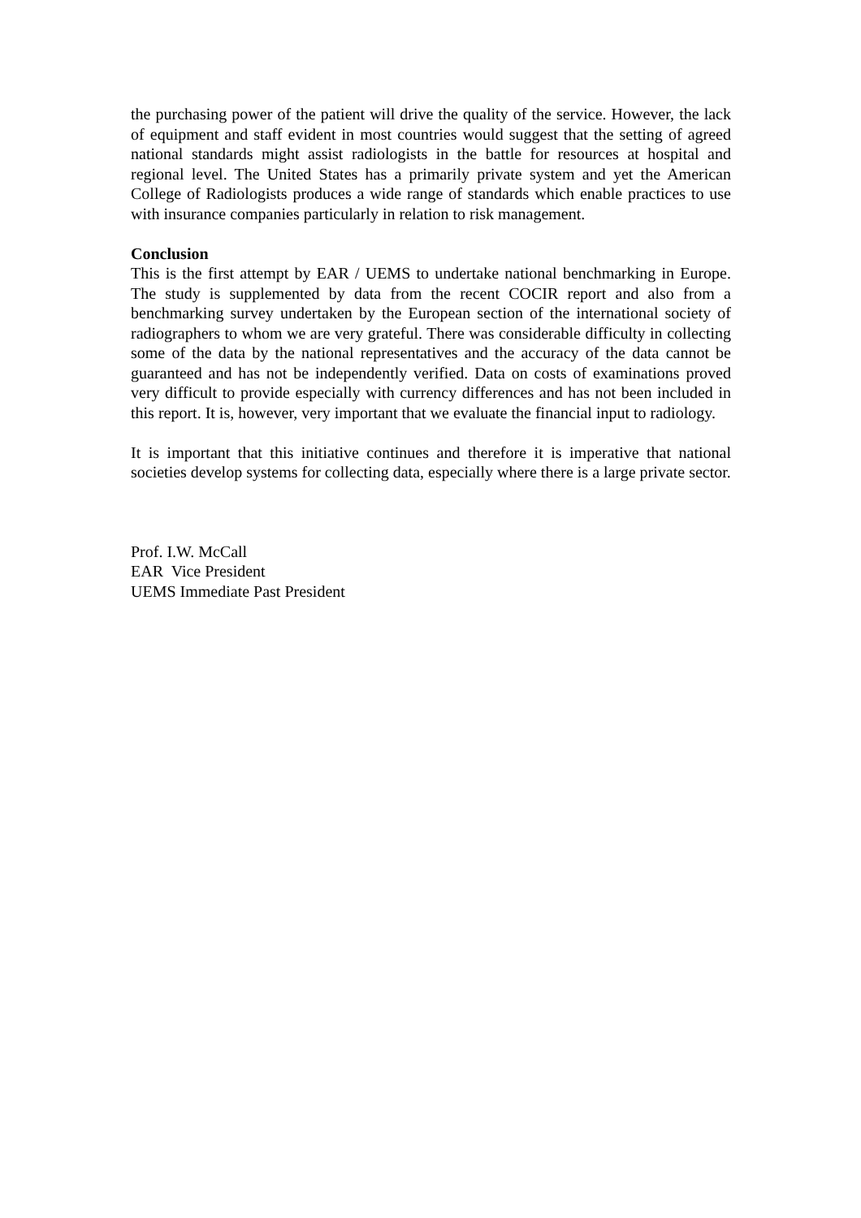the purchasing power of the patient will drive the quality of the service. However, the lack of equipment and staff evident in most countries would suggest that the setting of agreed national standards might assist radiologists in the battle for resources at hospital and regional level. The United States has a primarily private system and yet the American College of Radiologists produces a wide range of standards which enable practices to use with insurance companies particularly in relation to risk management.
Conclusion
This is the first attempt by EAR / UEMS to undertake national benchmarking in Europe. The study is supplemented by data from the recent COCIR report and also from a benchmarking survey undertaken by the European section of the international society of radiographers to whom we are very grateful. There was considerable difficulty in collecting some of the data by the national representatives and the accuracy of the data cannot be guaranteed and has not be independently verified. Data on costs of examinations proved very difficult to provide especially with currency differences and has not been included in this report. It is, however, very important that we evaluate the financial input to radiology.
It is important that this initiative continues and therefore it is imperative that national societies develop systems for collecting data, especially where there is a large private sector.
Prof. I.W. McCall
EAR Vice President
UEMS Immediate Past President